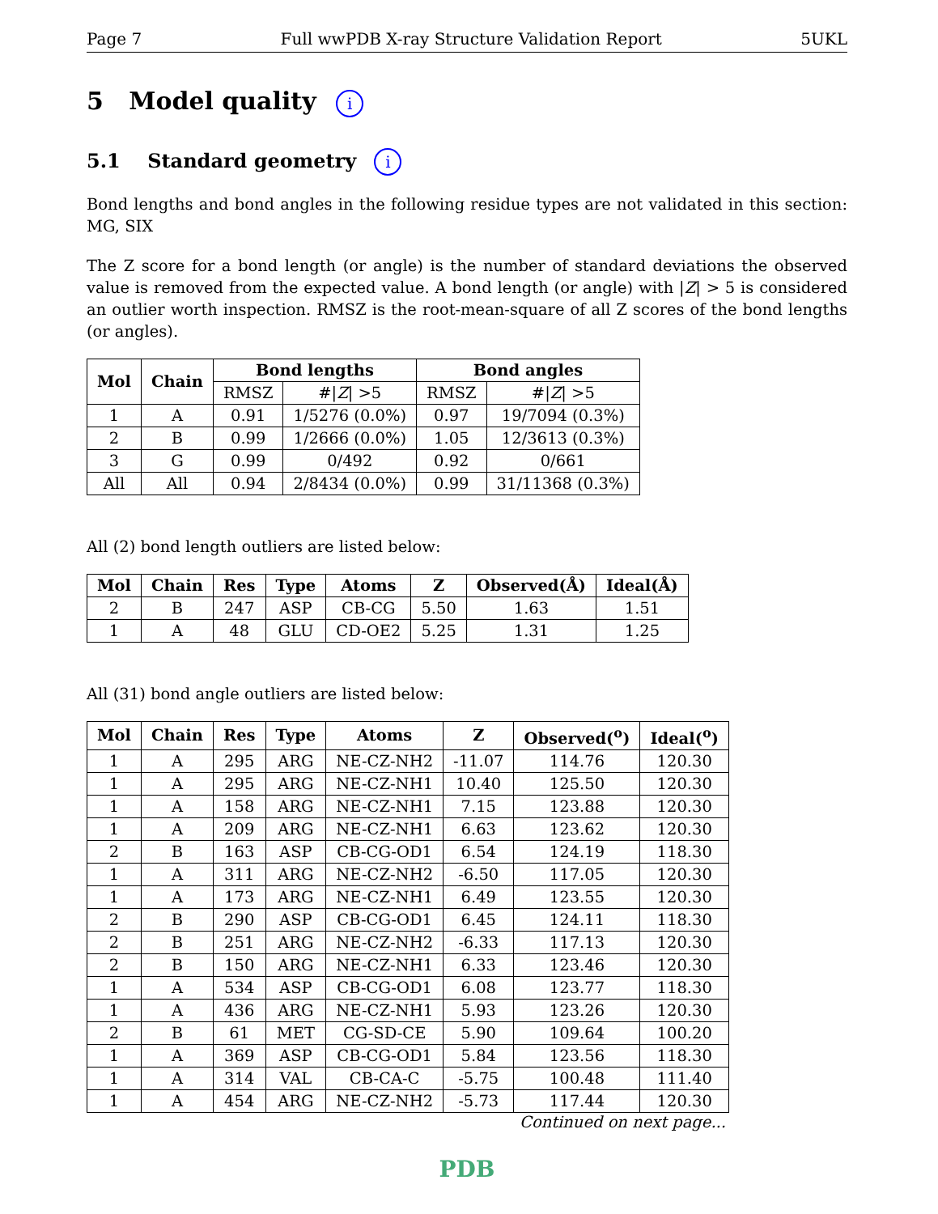Page 7 Full wwPDB X-ray Structure Validation Report 5UKL
5 Model quality i
5.1 Standard geometry i
Bond lengths and bond angles in the following residue types are not validated in this section: MG, SIX
The Z score for a bond length (or angle) is the number of standard deviations the observed value is removed from the expected value. A bond length (or angle) with |Z| > 5 is considered an outlier worth inspection. RMSZ is the root-mean-square of all Z scores of the bond lengths (or angles).
| Mol | Chain | Bond lengths | | Bond angles | |
| --- | --- | --- | --- | --- | --- |
| | | RMSZ | #/ Z / >5 | RMSZ | #/ Z / >5 |
| 1 | A | 0.91 | 1/5276 (0.0%) | 0.97 | 19/7094 (0.3%) |
| 2 | B | 0.99 | 1/2666 (0.0%) | 1.05 | 12/3613 (0.3%) |
| 3 | G | 0.99 | 0/492 | 0.92 | 0/661 |
| All | All | 0.94 | 2/8434 (0.0%) | 0.99 | 31/11368 (0.3%) |
All (2) bond length outliers are listed below:
| Mol | Chain | Res | Type | Atoms | Z | Observed(Å) | Ideal(Å) |
| --- | --- | --- | --- | --- | --- | --- | --- |
| 2 | B | 247 | ASP | CB-CG | 5.50 | 1.63 | 1.51 |
| 1 | A | 48 | GLU | CD-OE2 | 5.25 | 1.31 | 1.25 |
All (31) bond angle outliers are listed below:
| Mol | Chain | Res | Type | Atoms | Z | Observed(<sup>o</sup>) | Ideal(<sup>o</sup>) |
| --- | --- | --- | --- | --- | --- | --- | --- |
| 1 | A | 295 | ARG | NE-CZ-NH2 | -11.07 | 114.76 | 120.30 |
| 1 | A | 295 | ARG | NE-CZ-NH1 | 10.40 | 125.50 | 120.30 |
| 1 | A | 158 | ARG | NE-CZ-NH1 | 7.15 | 123.88 | 120.30 |
| 1 | A | 209 | ARG | NE-CZ-NH1 | 6.63 | 123.62 | 120.30 |
| 2 | B | 163 | ASP | CB-CG-OD1 | 6.54 | 124.19 | 118.30 |
| 1 | A | 311 | ARG | NE-CZ-NH2 | -6.50 | 117.05 | 120.30 |
| 1 | A | 173 | ARG | NE-CZ-NH1 | 6.49 | 123.55 | 120.30 |
| 2 | B | 290 | ASP | CB-CG-OD1 | 6.45 | 124.11 | 118.30 |
| 2 | B | 251 | ARG | NE-CZ-NH2 | -6.33 | 117.13 | 120.30 |
| 2 | B | 150 | ARG | NE-CZ-NH1 | 6.33 | 123.46 | 120.30 |
| 1 | A | 534 | ASP | CB-CG-OD1 | 6.08 | 123.77 | 118.30 |
| 1 | A | 436 | ARG | NE-CZ-NH1 | 5.93 | 123.26 | 120.30 |
| 2 | B | 61 | MET | CG-SD-CE | 5.90 | 109.64 | 100.20 |
| 1 | A | 369 | ASP | CB-CG-OD1 | 5.84 | 123.56 | 118.30 |
| 1 | A | 314 | VAL | CB-CA-C | -5.75 | 100.48 | 111.40 |
| 1 | A | 454 | ARG | NE-CZ-NH2 | -5.73 | 117.44 | 120.30 |
Continued on next page...
PDB